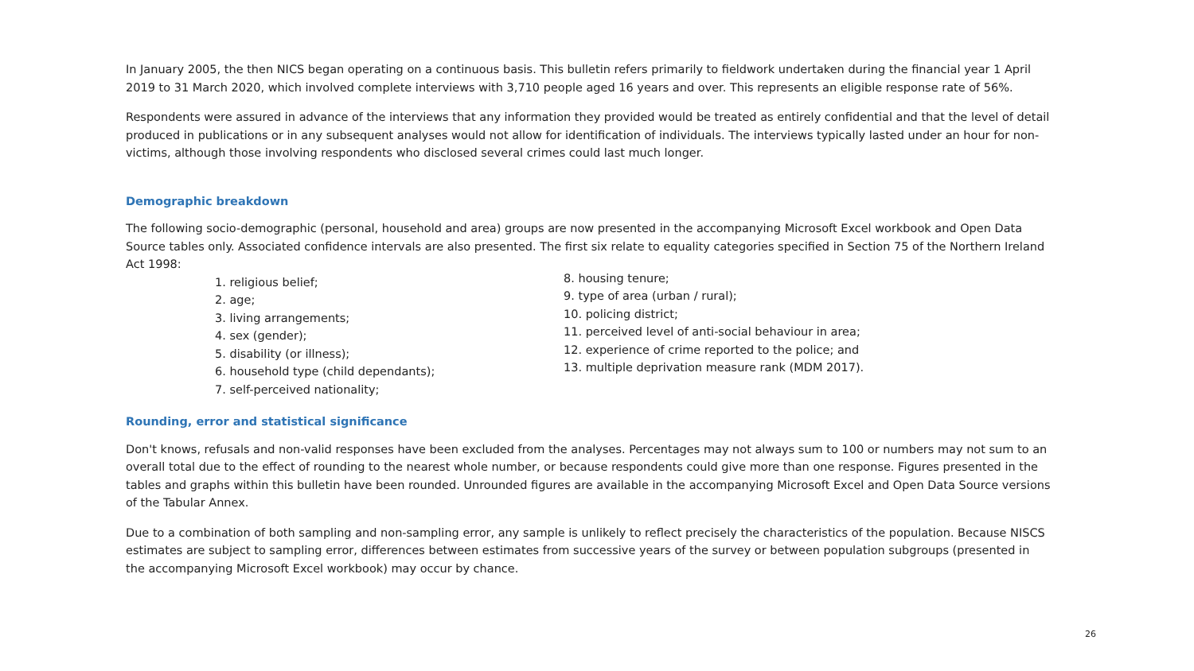In January 2005, the then NICS began operating on a continuous basis. This bulletin refers primarily to fieldwork undertaken during the financial year 1 April 2019 to 31 March 2020, which involved complete interviews with 3,710 people aged 16 years and over. This represents an eligible response rate of 56%.
Respondents were assured in advance of the interviews that any information they provided would be treated as entirely confidential and that the level of detail produced in publications or in any subsequent analyses would not allow for identification of individuals. The interviews typically lasted under an hour for non-victims, although those involving respondents who disclosed several crimes could last much longer.
Demographic breakdown
The following socio-demographic (personal, household and area) groups are now presented in the accompanying Microsoft Excel workbook and Open Data Source tables only. Associated confidence intervals are also presented. The first six relate to equality categories specified in Section 75 of the Northern Ireland Act 1998:
1. religious belief;
2. age;
3. living arrangements;
4. sex (gender);
5. disability (or illness);
6. household type (child dependants);
7. self-perceived nationality;
8. housing tenure;
9. type of area (urban / rural);
10. policing district;
11. perceived level of anti-social behaviour in area;
12. experience of crime reported to the police; and
13. multiple deprivation measure rank (MDM 2017).
Rounding, error and statistical significance
Don't knows, refusals and non-valid responses have been excluded from the analyses. Percentages may not always sum to 100 or numbers may not sum to an overall total due to the effect of rounding to the nearest whole number, or because respondents could give more than one response. Figures presented in the tables and graphs within this bulletin have been rounded. Unrounded figures are available in the accompanying Microsoft Excel and Open Data Source versions of the Tabular Annex.
Due to a combination of both sampling and non-sampling error, any sample is unlikely to reflect precisely the characteristics of the population. Because NISCS estimates are subject to sampling error, differences between estimates from successive years of the survey or between population subgroups (presented in the accompanying Microsoft Excel workbook) may occur by chance.
26